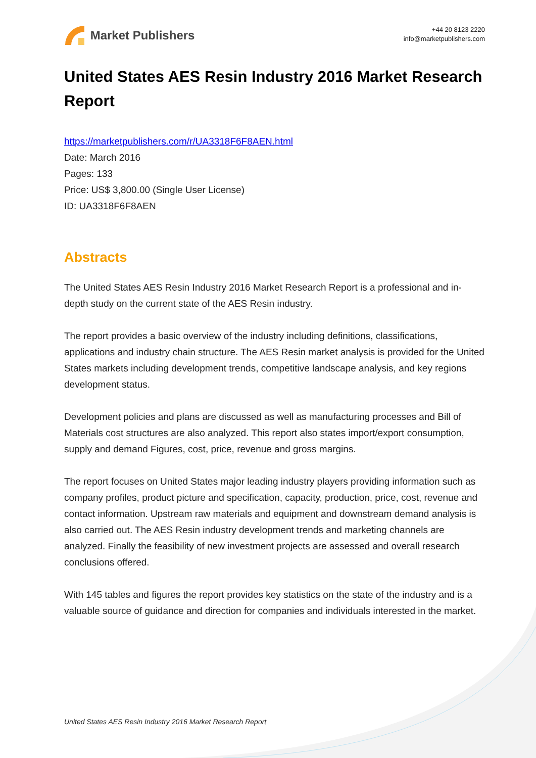Market Publishers
+44 20 8123 2220
info@marketpublishers.com
United States AES Resin Industry 2016 Market Research Report
https://marketpublishers.com/r/UA3318F6F8AEN.html
Date: March 2016
Pages: 133
Price: US$ 3,800.00 (Single User License)
ID: UA3318F6F8AEN
Abstracts
The United States AES Resin Industry 2016 Market Research Report is a professional and in-depth study on the current state of the AES Resin industry.
The report provides a basic overview of the industry including definitions, classifications, applications and industry chain structure. The AES Resin market analysis is provided for the United States markets including development trends, competitive landscape analysis, and key regions development status.
Development policies and plans are discussed as well as manufacturing processes and Bill of Materials cost structures are also analyzed. This report also states import/export consumption, supply and demand Figures, cost, price, revenue and gross margins.
The report focuses on United States major leading industry players providing information such as company profiles, product picture and specification, capacity, production, price, cost, revenue and contact information. Upstream raw materials and equipment and downstream demand analysis is also carried out. The AES Resin industry development trends and marketing channels are analyzed. Finally the feasibility of new investment projects are assessed and overall research conclusions offered.
With 145 tables and figures the report provides key statistics on the state of the industry and is a valuable source of guidance and direction for companies and individuals interested in the market.
United States AES Resin Industry 2016 Market Research Report